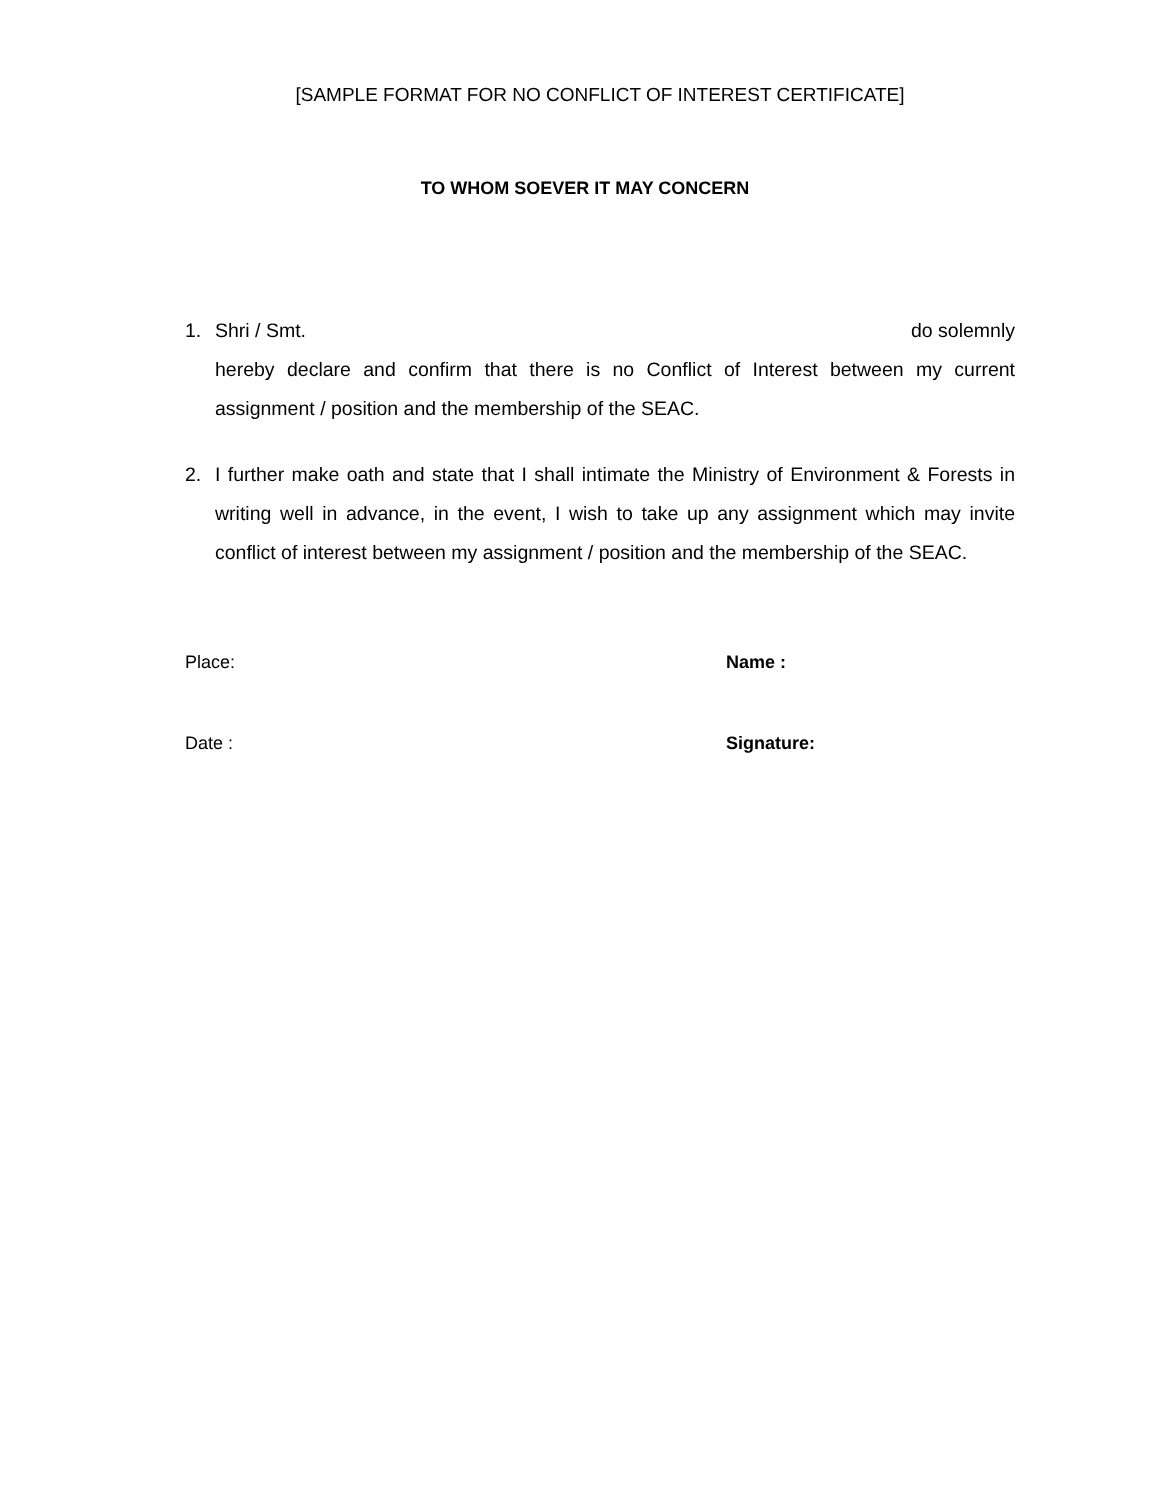[SAMPLE FORMAT FOR NO CONFLICT OF INTEREST CERTIFICATE]
TO WHOM SOEVER IT MAY CONCERN
1. Shri / Smt. do solemnly
hereby declare and confirm that there is no Conflict of Interest between my current assignment / position and the membership of the SEAC.
2. I further make oath and state that I shall intimate the Ministry of Environment & Forests in writing well in advance, in the event, I wish to take up any assignment which may invite conflict of interest between my assignment / position and the membership of the SEAC.
Place: Name :
Date : Signature: